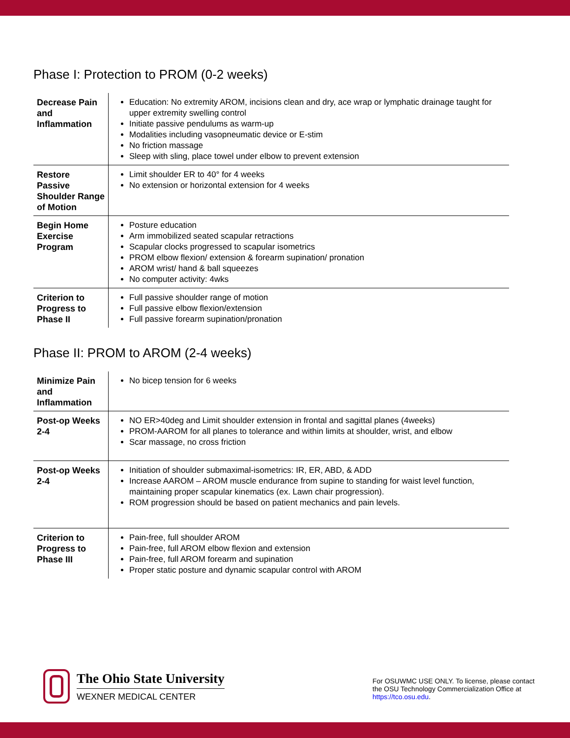Phase I: Protection to PROM (0-2 weeks)
| Decrease Pain and Inflammation | Education: No extremity AROM, incisions clean and dry, ace wrap or lymphatic drainage taught for upper extremity swelling control Initiate passive pendulums as warm-up Modalities including vasopneumatic device or E-stim No friction massage Sleep with sling, place towel under elbow to prevent extension |
| Restore Passive Shoulder Range of Motion | Limit shoulder ER to 40° for 4 weeks No extension or horizontal extension for 4 weeks |
| Begin Home Exercise Program | Posture education Arm immobilized seated scapular retractions Scapular clocks progressed to scapular isometrics PROM elbow flexion/ extension & forearm supination/ pronation AROM wrist/ hand & ball squeezes No computer activity: 4wks |
| Criterion to Progress to Phase II | Full passive shoulder range of motion Full passive elbow flexion/extension Full passive forearm supination/pronation |
Phase II: PROM to AROM (2-4 weeks)
| Minimize Pain and Inflammation | No bicep tension for 6 weeks |
| Post-op Weeks 2-4 | NO ER>40deg and Limit shoulder extension in frontal and sagittal planes (4weeks) PROM-AAROM for all planes to tolerance and within limits at shoulder, wrist, and elbow Scar massage, no cross friction |
| Post-op Weeks 2-4 | Initiation of shoulder submaximal-isometrics: IR, ER, ABD, & ADD Increase AAROM – AROM muscle endurance from supine to standing for waist level function, maintaining proper scapular kinematics (ex. Lawn chair progression). ROM progression should be based on patient mechanics and pain levels. |
| Criterion to Progress to Phase III | Pain-free, full shoulder AROM Pain-free, full AROM elbow flexion and extension Pain-free, full AROM forearm and supination Proper static posture and dynamic scapular control with AROM |
The Ohio State University
WEXNER MEDICAL CENTER
For OSUWMC USE ONLY. To license, please contact the OSU Technology Commercialization Office at https://tco.osu.edu.